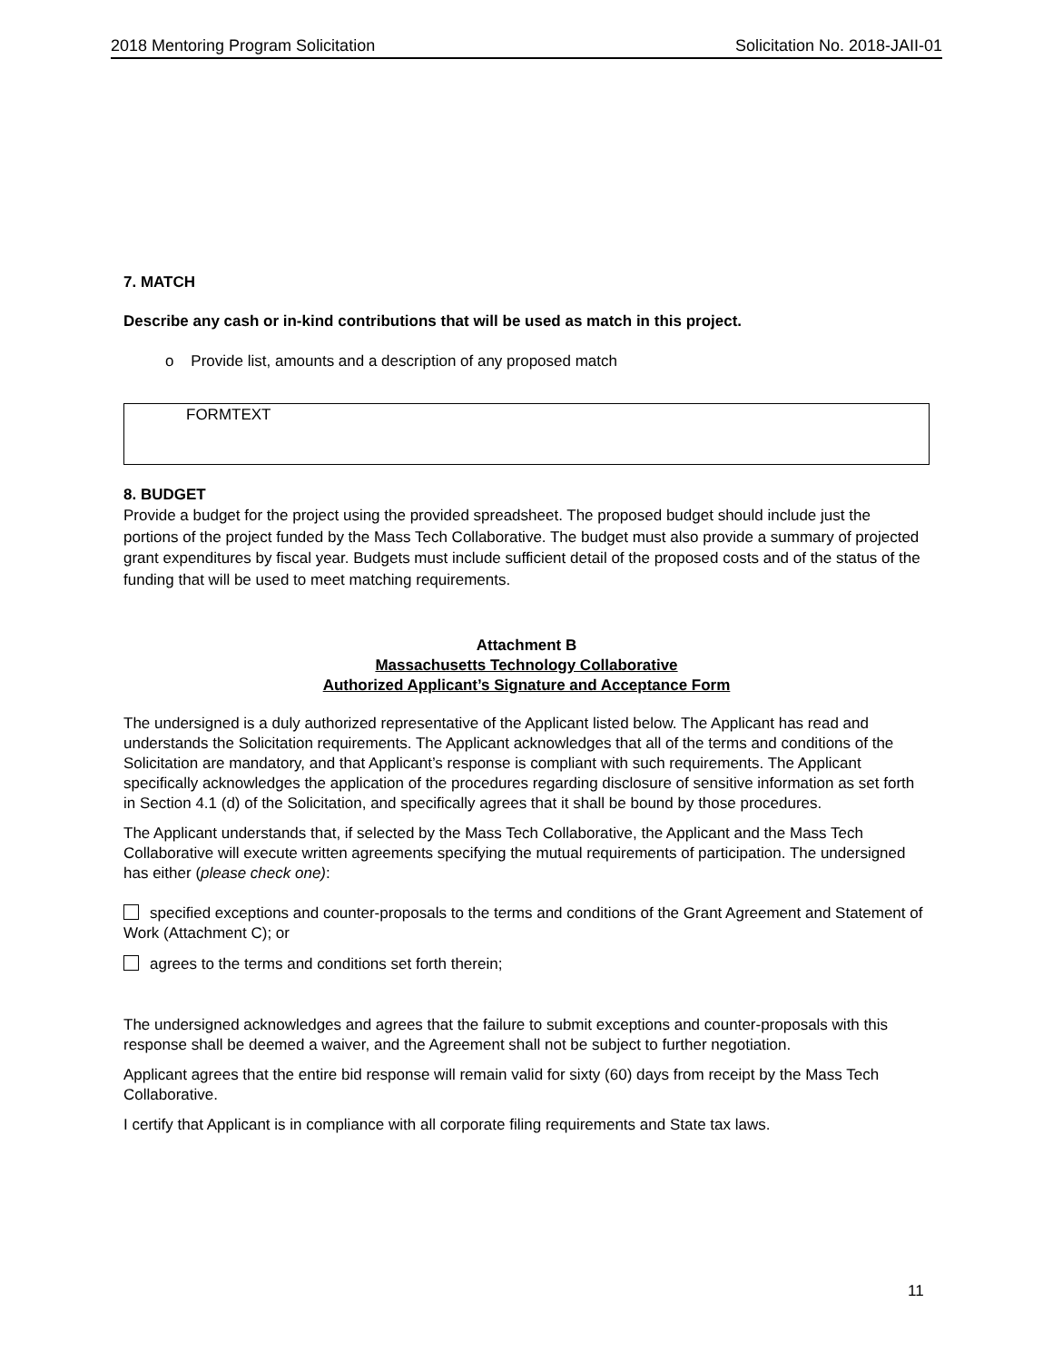2018 Mentoring Program Solicitation Solicitation No. 2018-JAII-01
7. MATCH
Describe any cash or in-kind contributions that will be used as match in this project.
o Provide list, amounts and a description of any proposed match
FORMTEXT
8. BUDGET
Provide a budget for the project using the provided spreadsheet. The proposed budget should include just the portions of the project funded by the Mass Tech Collaborative. The budget must also provide a summary of projected grant expenditures by fiscal year. Budgets must include sufficient detail of the proposed costs and of the status of the funding that will be used to meet matching requirements.
Attachment B
Massachusetts Technology Collaborative
Authorized Applicant’s Signature and Acceptance Form
The undersigned is a duly authorized representative of the Applicant listed below. The Applicant has read and understands the Solicitation requirements. The Applicant acknowledges that all of the terms and conditions of the Solicitation are mandatory, and that Applicant’s response is compliant with such requirements. The Applicant specifically acknowledges the application of the procedures regarding disclosure of sensitive information as set forth in Section 4.1 (d) of the Solicitation, and specifically agrees that it shall be bound by those procedures.
The Applicant understands that, if selected by the Mass Tech Collaborative, the Applicant and the Mass Tech Collaborative will execute written agreements specifying the mutual requirements of participation. The undersigned has either (please check one):
specified exceptions and counter-proposals to the terms and conditions of the Grant Agreement and Statement of Work (Attachment C); or
agrees to the terms and conditions set forth therein;
The undersigned acknowledges and agrees that the failure to submit exceptions and counter-proposals with this response shall be deemed a waiver, and the Agreement shall not be subject to further negotiation.
Applicant agrees that the entire bid response will remain valid for sixty (60) days from receipt by the Mass Tech Collaborative.
I certify that Applicant is in compliance with all corporate filing requirements and State tax laws.
11